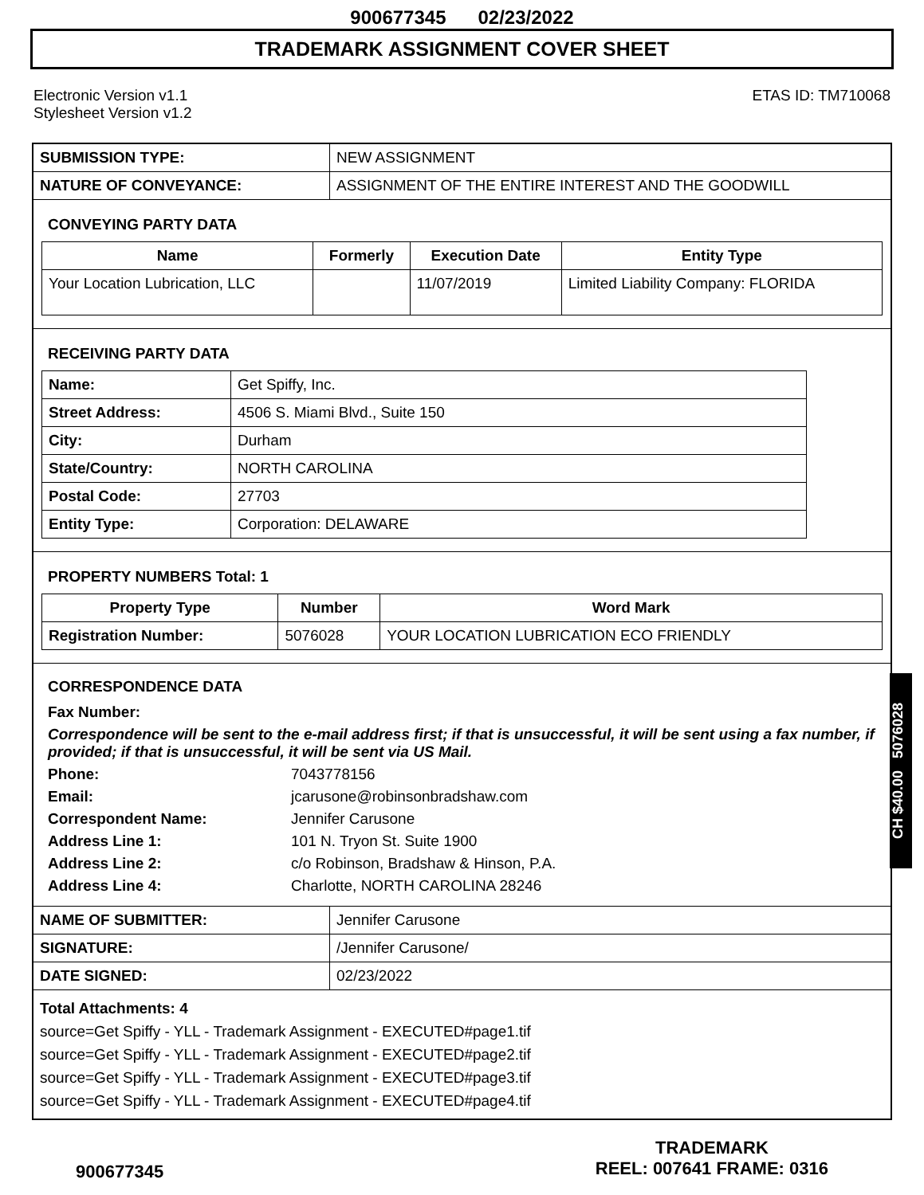900677345 02/23/2022
TRADEMARK ASSIGNMENT COVER SHEET
Electronic Version v1.1
Stylesheet Version v1.2
ETAS ID: TM710068
| SUBMISSION TYPE: | NEW ASSIGNMENT |
| NATURE OF CONVEYANCE: | ASSIGNMENT OF THE ENTIRE INTEREST AND THE GOODWILL |
CONVEYING PARTY DATA
| Name | Formerly | Execution Date | Entity Type |
| --- | --- | --- | --- |
| Your Location Lubrication, LLC | | 11/07/2019 | Limited Liability Company: FLORIDA |
RECEIVING PARTY DATA
| Name: | Get Spiffy, Inc. |
| Street Address: | 4506 S. Miami Blvd., Suite 150 |
| City: | Durham |
| State/Country: | NORTH CAROLINA |
| Postal Code: | 27703 |
| Entity Type: | Corporation: DELAWARE |
PROPERTY NUMBERS Total: 1
| Property Type | Number | Word Mark |
| --- | --- | --- |
| Registration Number: | 5076028 | YOUR LOCATION LUBRICATION ECO FRIENDLY |
CORRESPONDENCE DATA
Fax Number:
Correspondence will be sent to the e-mail address first; if that is unsuccessful, it will be sent using a fax number, if provided; if that is unsuccessful, it will be sent via US Mail.
Phone: 7043778156
Email: jcarusone@robinsonbradshaw.com
Correspondent Name: Jennifer Carusone
Address Line 1: 101 N. Tryon St. Suite 1900
Address Line 2: c/o Robinson, Bradshaw & Hinson, P.A.
Address Line 4: Charlotte, NORTH CAROLINA 28246
| NAME OF SUBMITTER: | Jennifer Carusone |
| SIGNATURE: | /Jennifer Carusone/ |
| DATE SIGNED: | 02/23/2022 |
Total Attachments: 4
source=Get Spiffy - YLL - Trademark Assignment - EXECUTED#page1.tif
source=Get Spiffy - YLL - Trademark Assignment - EXECUTED#page2.tif
source=Get Spiffy - YLL - Trademark Assignment - EXECUTED#page3.tif
source=Get Spiffy - YLL - Trademark Assignment - EXECUTED#page4.tif
900677345
TRADEMARK
REEL: 007641 FRAME: 0316
CH $40.00 5076028